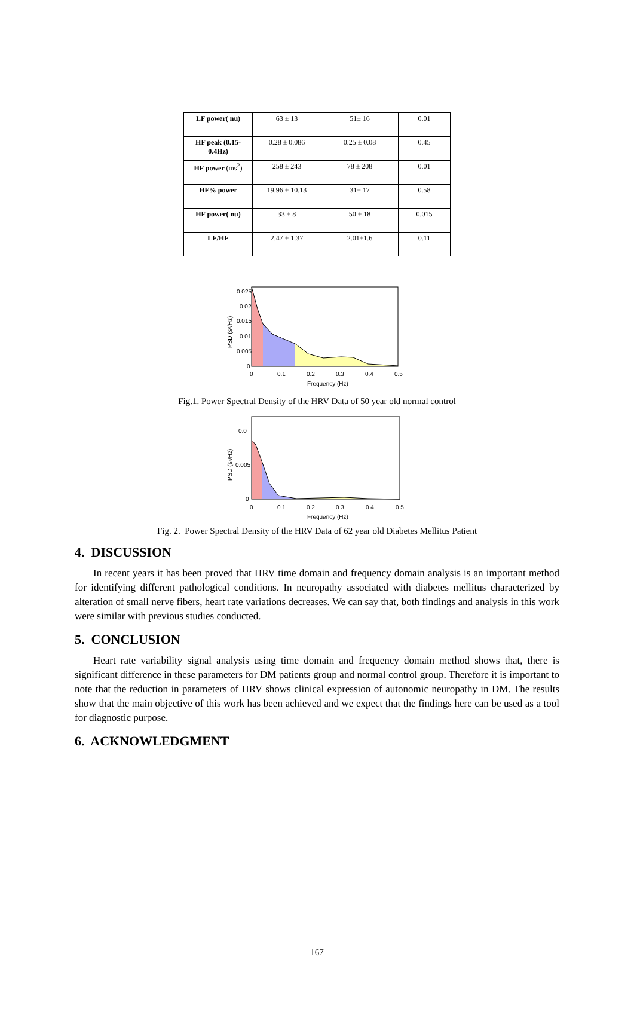| LF power( nu) | 63 ± 13 | 51± 16 | 0.01 |
| HF peak (0.15-0.4Hz) | 0.28 ± 0.086 | 0.25 ± 0.08 | 0.45 |
| HF power (ms<sup>2</sup>) | 258 ± 243 | 78 ± 208 | 0.01 |
| HF% power | 19.96 ± 10.13 | 31± 17 | 0.58 |
| HF power( nu) | 33 ± 8 | 50 ± 18 | 0.015 |
| LF/HF | 2.47 ± 1.37 | 2.01±1.6 | 0.11 |
0.025
0.02
0.015
0.01
0.005
0
0
0.1
0.2
0.3
0.4
0.5
Frequency (Hz)
PSD (s²/Hz)
Fig.1. Power Spectral Density of the HRV Data of 50 year old normal control
0.0
0.005
0
0
0.1
0.2
0.3
0.4
0.5
Frequency (Hz)
PSD (s²/Hz)
Fig. 2. Power Spectral Density of the HRV Data of 62 year old Diabetes Mellitus Patient
4. DISCUSSION
In recent years it has been proved that HRV time domain and frequency domain analysis is an important method for identifying different pathological conditions. In neuropathy associated with diabetes mellitus characterized by alteration of small nerve fibers, heart rate variations decreases. We can say that, both findings and analysis in this work were similar with previous studies conducted.
5. CONCLUSION
Heart rate variability signal analysis using time domain and frequency domain method shows that, there is significant difference in these parameters for DM patients group and normal control group. Therefore it is important to note that the reduction in parameters of HRV shows clinical expression of autonomic neuropathy in DM. The results show that the main objective of this work has been achieved and we expect that the findings here can be used as a tool for diagnostic purpose.
6. ACKNOWLEDGMENT
167